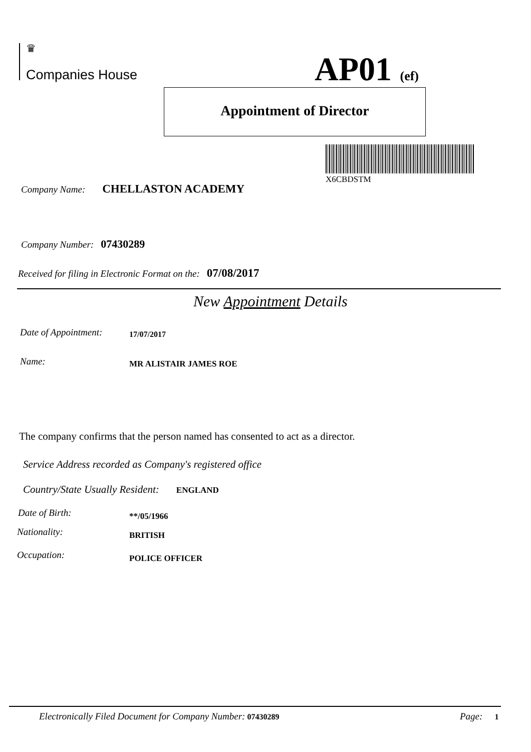♛
Companies House
AP01 (ef)
Appointment of Director
X6CBDSTM
Company Name: CHELLASTON ACADEMY
Company Number: 07430289
Received for filing in Electronic Format on the: 07/08/2017
New Appointment Details
Date of Appointment: 17/07/2017
Name: MR ALISTAIR JAMES ROE
The company confirms that the person named has consented to act as a director.
Service Address recorded as Company's registered office
Country/State Usually Resident: ENGLAND
Date of Birth: **/05/1966
Nationality: BRITISH
Occupation: POLICE OFFICER
Electronically Filed Document for Company Number: 07430289
Page: 1